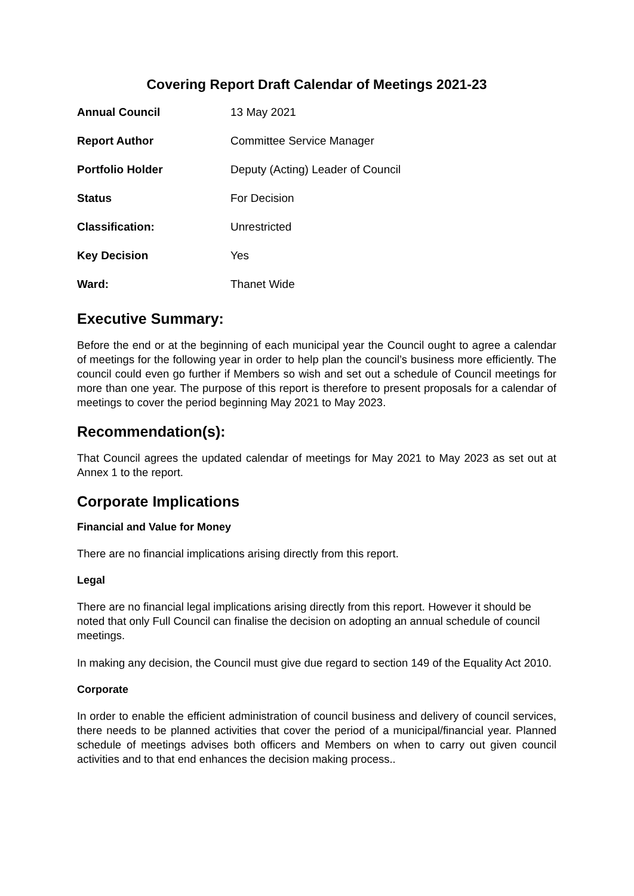Covering Report Draft Calendar of Meetings 2021-23
| Annual Council | 13 May 2021 |
| Report Author | Committee Service Manager |
| Portfolio Holder | Deputy (Acting) Leader of Council |
| Status | For Decision |
| Classification: | Unrestricted |
| Key Decision | Yes |
| Ward: | Thanet Wide |
Executive Summary:
Before the end or at the beginning of each municipal year the Council ought to agree a calendar of meetings for the following year in order to help plan the council’s business more efficiently. The council could even go further if Members so wish and set out a schedule of Council meetings for more than one year. The purpose of this report is therefore to present proposals for a calendar of meetings to cover the period beginning May 2021 to May 2023.
Recommendation(s):
That Council agrees the updated calendar of meetings for May 2021 to May 2023 as set out at Annex 1 to the report.
Corporate Implications
Financial and Value for Money
There are no financial implications arising directly from this report.
Legal
There are no financial legal implications arising directly from this report. However it should be noted that only Full Council can finalise the decision on adopting an annual schedule of council meetings.
In making any decision, the Council must give due regard to section 149 of the Equality Act 2010.
Corporate
In order to enable the efficient administration of council business and delivery of council services, there needs to be planned activities that cover the period of a municipal/financial year. Planned schedule of meetings advises both officers and Members on when to carry out given council activities and to that end enhances the decision making process..